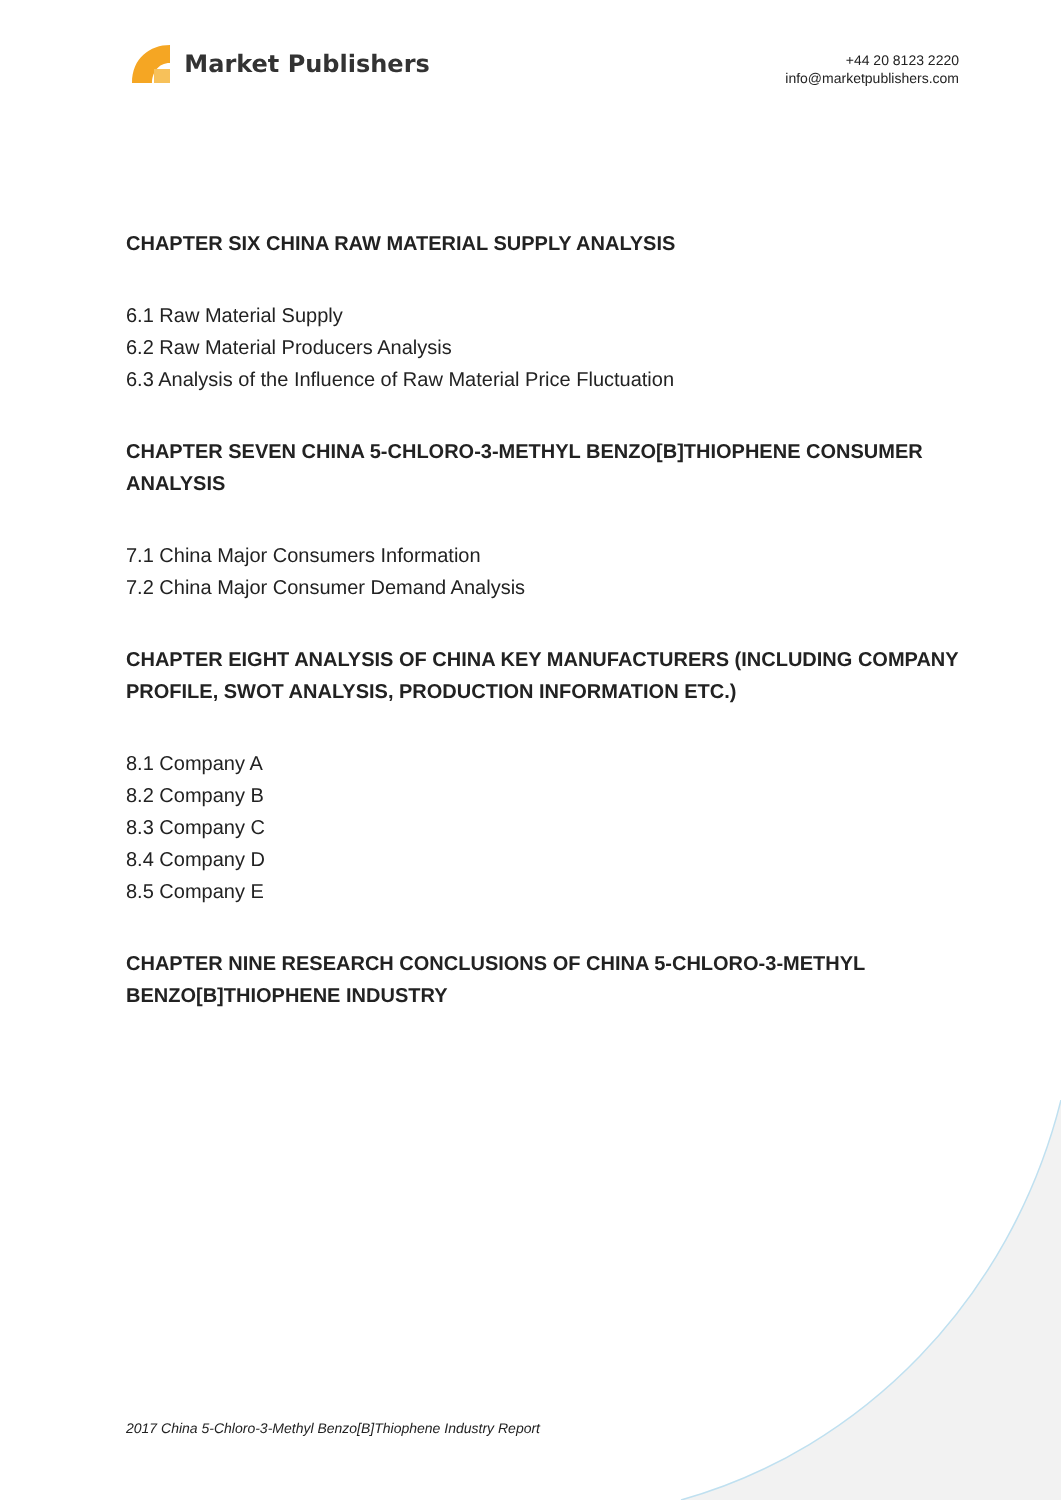Market Publishers
+44 20 8123 2220
info@marketpublishers.com
CHAPTER SIX CHINA RAW MATERIAL SUPPLY ANALYSIS
6.1 Raw Material Supply
6.2 Raw Material Producers Analysis
6.3 Analysis of the Influence of Raw Material Price Fluctuation
CHAPTER SEVEN CHINA 5-CHLORO-3-METHYL BENZO[B]THIOPHENE CONSUMER ANALYSIS
7.1 China Major Consumers Information
7.2 China Major Consumer Demand Analysis
CHAPTER EIGHT ANALYSIS OF CHINA KEY MANUFACTURERS (INCLUDING COMPANY PROFILE, SWOT ANALYSIS, PRODUCTION INFORMATION ETC.)
8.1 Company A
8.2 Company B
8.3 Company C
8.4 Company D
8.5 Company E
CHAPTER NINE RESEARCH CONCLUSIONS OF CHINA 5-CHLORO-3-METHYL BENZO[B]THIOPHENE INDUSTRY
2017 China 5-Chloro-3-Methyl Benzo[B]Thiophene Industry Report